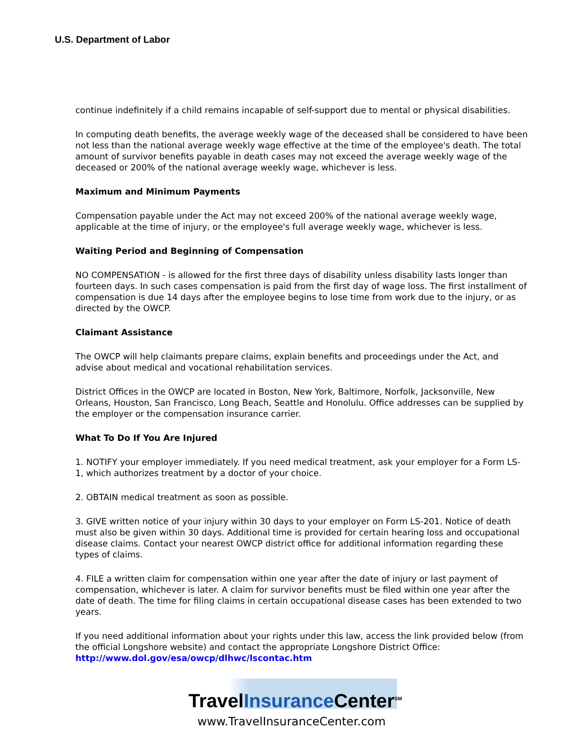U.S. Department of Labor
continue indefinitely if a child remains incapable of self-support due to mental or physical disabilities.
In computing death benefits, the average weekly wage of the deceased shall be considered to have been not less than the national average weekly wage effective at the time of the employee's death. The total amount of survivor benefits payable in death cases may not exceed the average weekly wage of the deceased or 200% of the national average weekly wage, whichever is less.
Maximum and Minimum Payments
Compensation payable under the Act may not exceed 200% of the national average weekly wage, applicable at the time of injury, or the employee's full average weekly wage, whichever is less.
Waiting Period and Beginning of Compensation
NO COMPENSATION - is allowed for the first three days of disability unless disability lasts longer than fourteen days. In such cases compensation is paid from the first day of wage loss. The first installment of compensation is due 14 days after the employee begins to lose time from work due to the injury, or as directed by the OWCP.
Claimant Assistance
The OWCP will help claimants prepare claims, explain benefits and proceedings under the Act, and advise about medical and vocational rehabilitation services.
District Offices in the OWCP are located in Boston, New York, Baltimore, Norfolk, Jacksonville, New Orleans, Houston, San Francisco, Long Beach, Seattle and Honolulu. Office addresses can be supplied by the employer or the compensation insurance carrier.
What To Do If You Are Injured
1. NOTIFY your employer immediately. If you need medical treatment, ask your employer for a Form LS-1, which authorizes treatment by a doctor of your choice.
2. OBTAIN medical treatment as soon as possible.
3. GIVE written notice of your injury within 30 days to your employer on Form LS-201. Notice of death must also be given within 30 days. Additional time is provided for certain hearing loss and occupational disease claims. Contact your nearest OWCP district office for additional information regarding these types of claims.
4. FILE a written claim for compensation within one year after the date of injury or last payment of compensation, whichever is later. A claim for survivor benefits must be filed within one year after the date of death. The time for filing claims in certain occupational disease cases has been extended to two years.
If you need additional information about your rights under this law, access the link provided below (from the official Longshore website) and contact the appropriate Longshore District Office:
http://www.dol.gov/esa/owcp/dlhwc/lscontac.htm
TravelInsurance Center<sup>SM</sup>
www.TravelInsuranceCenter.com